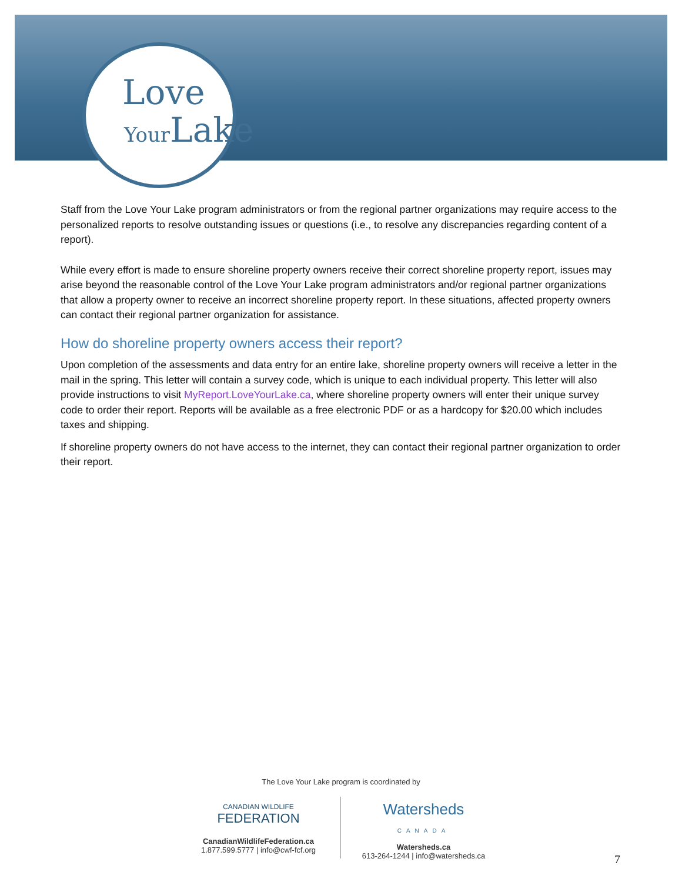Love
YourLake
Staff from the Love Your Lake program administrators or from the regional partner organizations may require access to the personalized reports to resolve outstanding issues or questions (i.e., to resolve any discrepancies regarding content of a report).
While every effort is made to ensure shoreline property owners receive their correct shoreline property report, issues may arise beyond the reasonable control of the Love Your Lake program administrators and/or regional partner organizations that allow a property owner to receive an incorrect shoreline property report. In these situations, affected property owners can contact their regional partner organization for assistance.
How do shoreline property owners access their report?
Upon completion of the assessments and data entry for an entire lake, shoreline property owners will receive a letter in the mail in the spring. This letter will contain a survey code, which is unique to each individual property. This letter will also provide instructions to visit MyReport.LoveYourLake.ca, where shoreline property owners will enter their unique survey code to order their report. Reports will be available as a free electronic PDF or as a hardcopy for $20.00 which includes taxes and shipping.
If shoreline property owners do not have access to the internet, they can contact their regional partner organization to order their report.
The Love Your Lake program is coordinated by
CANADIAN WILDLIFE
FEDERATION
CanadianWildlifeFederation.ca
1.877.599.5777 | info@cwf-fcf.org
Watersheds
CANADA
Watersheds.ca
613-264-1244 | info@watersheds.ca
7